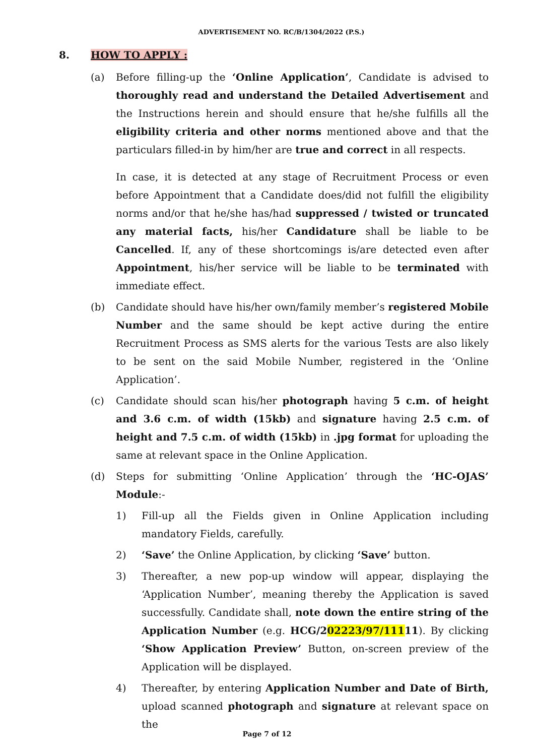ADVERTISEMENT NO. RC/B/1304/2022 (P.S.)
8. HOW TO APPLY :
(a) Before filling-up the ‘Online Application’, Candidate is advised to thoroughly read and understand the Detailed Advertisement and the Instructions herein and should ensure that he/she fulfills all the eligibility criteria and other norms mentioned above and that the particulars filled-in by him/her are true and correct in all respects.
In case, it is detected at any stage of Recruitment Process or even before Appointment that a Candidate does/did not fulfill the eligibility norms and/or that he/she has/had suppressed / twisted or truncated any material facts, his/her Candidature shall be liable to be Cancelled. If, any of these shortcomings is/are detected even after Appointment, his/her service will be liable to be terminated with immediate effect.
(b) Candidate should have his/her own/family member’s registered Mobile Number and the same should be kept active during the entire Recruitment Process as SMS alerts for the various Tests are also likely to be sent on the said Mobile Number, registered in the ‘Online Application’.
(c) Candidate should scan his/her photograph having 5 c.m. of height and 3.6 c.m. of width (15kb) and signature having 2.5 c.m. of height and 7.5 c.m. of width (15kb) in .jpg format for uploading the same at relevant space in the Online Application.
(d) Steps for submitting ‘Online Application’ through the ‘HC-OJAS’ Module:-
1) Fill-up all the Fields given in Online Application including mandatory Fields, carefully.
2) ‘Save’ the Online Application, by clicking ‘Save’ button.
3) Thereafter, a new pop-up window will appear, displaying the ‘Application Number’, meaning thereby the Application is saved successfully. Candidate shall, note down the entire string of the Application Number (e.g. HCG/202223/97/11111). By clicking ‘Show Application Preview’ Button, on-screen preview of the Application will be displayed.
4) Thereafter, by entering Application Number and Date of Birth, upload scanned photograph and signature at relevant space on the
Page 7 of 12